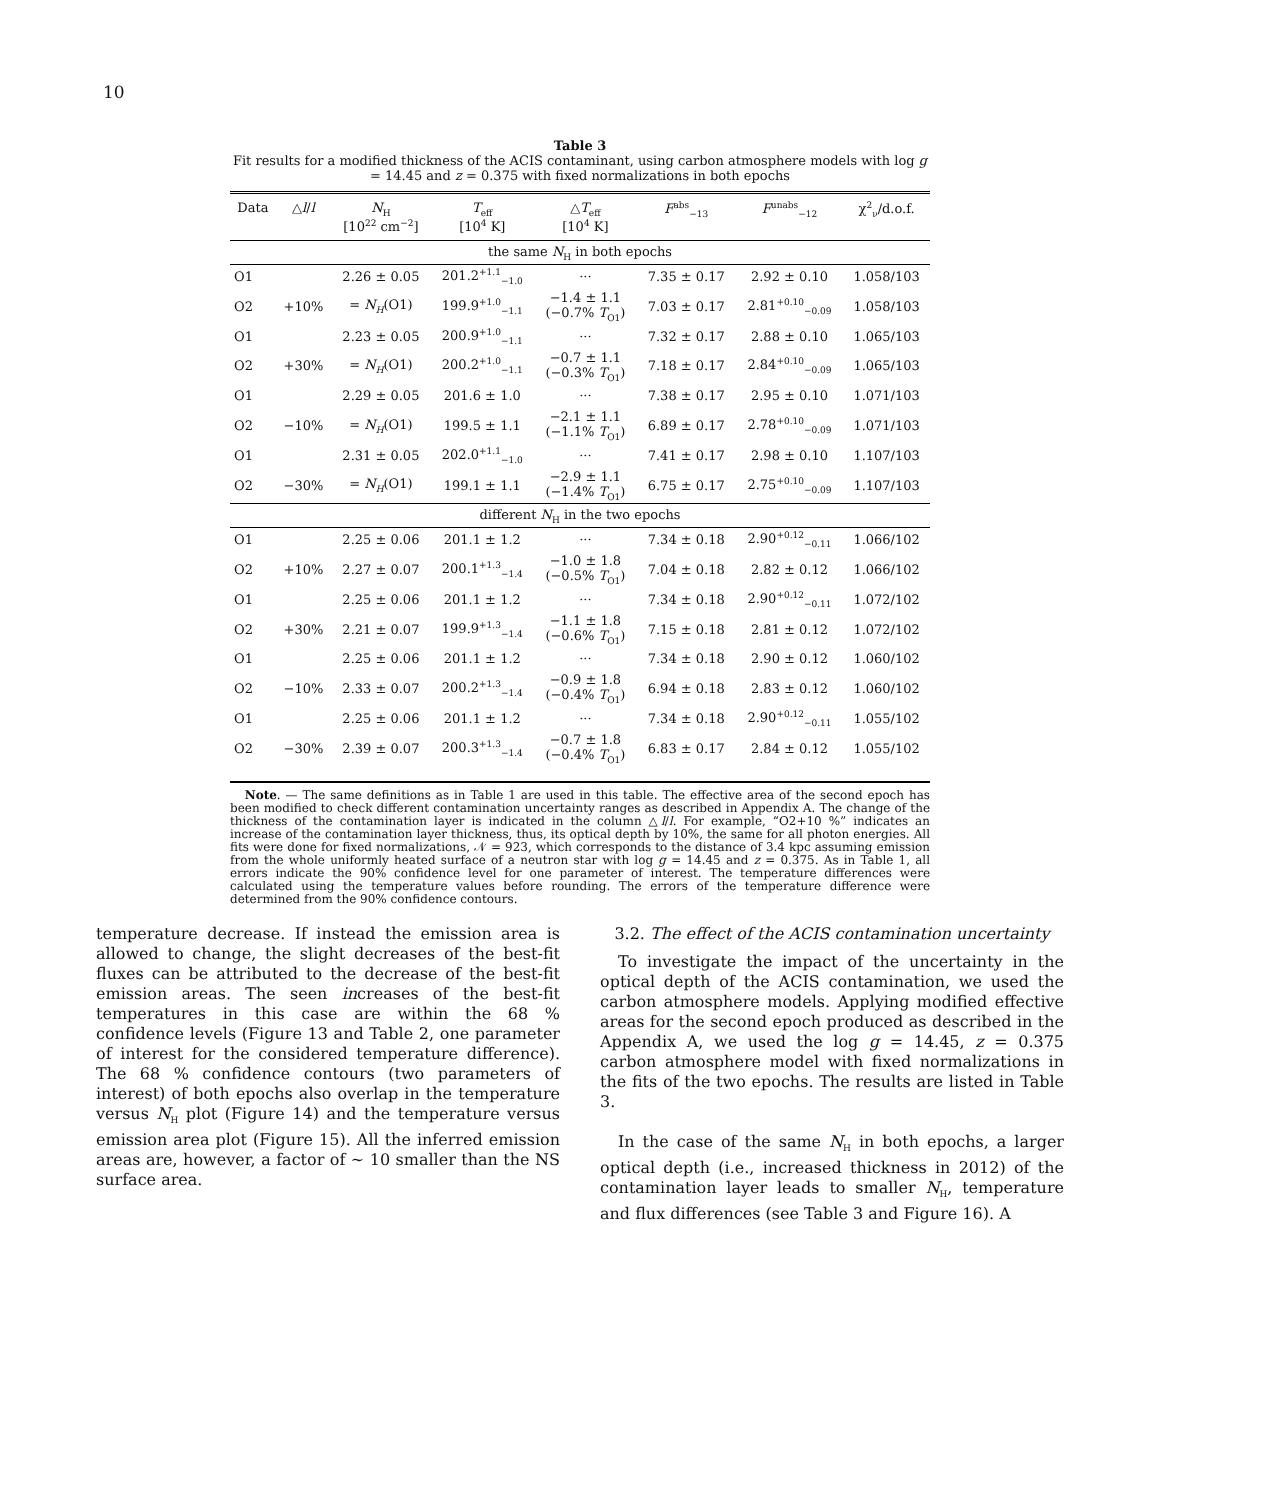10
Table 3
Fit results for a modified thickness of the ACIS contaminant, using carbon atmosphere models with log g = 14.45 and z = 0.375 with fixed normalizations in both epochs
| Data | △ l / l | N<sub>H</sub> [10<sup>22</sup> cm<sup>−2</sup>] | T<sub>eff</sub> [10<sup>4</sup> K] | △ T<sub>eff</sub> [10<sup>4</sup> K] | F<sup>abs</sup><sub>−13</sub> | F<sup>unabs</sup><sub>−12</sub> | χ<sup>2</sup><sub>ν</sub>/d.o.f. |
| --- | --- | --- | --- | --- | --- | --- | --- |
| the same N<sub>H</sub> in both epochs | | | | | | | |
| O1 | | 2.26 ± 0.05 | 201.2<sup>+1.1</sup><sub>−1.0</sub> | ··· | 7.35 ± 0.17 | 2.92 ± 0.10 | 1.058/103 |
| O2 | +10% | = N<sub>H</sub> (O1) | 199.9<sup>+1.0</sup><sub>−1.1</sub> | −1.4 ± 1.1 (−0.7% T<sub>O1</sub>) | 7.03 ± 0.17 | 2.81<sup>+0.10</sup><sub>−0.09</sub> | 1.058/103 |
| O1 | | 2.23 ± 0.05 | 200.9<sup>+1.0</sup><sub>−1.1</sub> | ··· | 7.32 ± 0.17 | 2.88 ± 0.10 | 1.065/103 |
| O2 | +30% | = N<sub>H</sub> (O1) | 200.2<sup>+1.0</sup><sub>−1.1</sub> | −0.7 ± 1.1 (−0.3% T<sub>O1</sub>) | 7.18 ± 0.17 | 2.84<sup>+0.10</sup><sub>−0.09</sub> | 1.065/103 |
| O1 | | 2.29 ± 0.05 | 201.6 ± 1.0 | ··· | 7.38 ± 0.17 | 2.95 ± 0.10 | 1.071/103 |
| O2 | −10% | = N<sub>H</sub> (O1) | 199.5 ± 1.1 | −2.1 ± 1.1 (−1.1% T<sub>O1</sub>) | 6.89 ± 0.17 | 2.78<sup>+0.10</sup><sub>−0.09</sub> | 1.071/103 |
| O1 | | 2.31 ± 0.05 | 202.0<sup>+1.1</sup><sub>−1.0</sub> | ··· | 7.41 ± 0.17 | 2.98 ± 0.10 | 1.107/103 |
| O2 | −30% | = N<sub>H</sub> (O1) | 199.1 ± 1.1 | −2.9 ± 1.1 (−1.4% T<sub>O1</sub>) | 6.75 ± 0.17 | 2.75<sup>+0.10</sup><sub>−0.09</sub> | 1.107/103 |
| different N<sub>H</sub> in the two epochs | | | | | | | |
| O1 | | 2.25 ± 0.06 | 201.1 ± 1.2 | ··· | 7.34 ± 0.18 | 2.90<sup>+0.12</sup><sub>−0.11</sub> | 1.066/102 |
| O2 | +10% | 2.27 ± 0.07 | 200.1<sup>+1.3</sup><sub>−1.4</sub> | −1.0 ± 1.8 (−0.5% T<sub>O1</sub>) | 7.04 ± 0.18 | 2.82 ± 0.12 | 1.066/102 |
| O1 | | 2.25 ± 0.06 | 201.1 ± 1.2 | ··· | 7.34 ± 0.18 | 2.90<sup>+0.12</sup><sub>−0.11</sub> | 1.072/102 |
| O2 | +30% | 2.21 ± 0.07 | 199.9<sup>+1.3</sup><sub>−1.4</sub> | −1.1 ± 1.8 (−0.6% T<sub>O1</sub>) | 7.15 ± 0.18 | 2.81 ± 0.12 | 1.072/102 |
| O1 | | 2.25 ± 0.06 | 201.1 ± 1.2 | ··· | 7.34 ± 0.18 | 2.90 ± 0.12 | 1.060/102 |
| O2 | −10% | 2.33 ± 0.07 | 200.2<sup>+1.3</sup><sub>−1.4</sub> | −0.9 ± 1.8 (−0.4% T<sub>O1</sub>) | 6.94 ± 0.18 | 2.83 ± 0.12 | 1.060/102 |
| O1 | | 2.25 ± 0.06 | 201.1 ± 1.2 | ··· | 7.34 ± 0.18 | 2.90<sup>+0.12</sup><sub>−0.11</sub> | 1.055/102 |
| O2 | −30% | 2.39 ± 0.07 | 200.3<sup>+1.3</sup><sub>−1.4</sub> | −0.7 ± 1.8 (−0.4% T<sub>O1</sub>) | 6.83 ± 0.17 | 2.84 ± 0.12 | 1.055/102 |
Note. — The same definitions as in Table 1 are used in this table. The effective area of the second epoch has been modified to check different contamination uncertainty ranges as described in Appendix A. The change of the thickness of the contamination layer is indicated in the column △l/l. For example, “O2+10 %” indicates an increase of the contamination layer thickness, thus, its optical depth by 10%, the same for all photon energies. All fits were done for fixed normalizations, 𝒩 = 923, which corresponds to the distance of 3.4 kpc assuming emission from the whole uniformly heated surface of a neutron star with log g = 14.45 and z = 0.375. As in Table 1, all errors indicate the 90% confidence level for one parameter of interest. The temperature differences were calculated using the temperature values before rounding. The errors of the temperature difference were determined from the 90% confidence contours.
temperature decrease. If instead the emission area is allowed to change, the slight decreases of the best-fit fluxes can be attributed to the decrease of the best-fit emission areas. The seen increases of the best-fit temperatures in this case are within the 68 % confidence levels (Figure 13 and Table 2, one parameter of interest for the considered temperature difference). The 68 % confidence contours (two parameters of interest) of both epochs also overlap in the temperature versus N<sub>H</sub> plot (Figure 14) and the temperature versus emission area plot (Figure 15). All the inferred emission areas are, however, a factor of ∼ 10 smaller than the NS surface area.
3.2. The effect of the ACIS contamination uncertainty
To investigate the impact of the uncertainty in the optical depth of the ACIS contamination, we used the carbon atmosphere models. Applying modified effective areas for the second epoch produced as described in the Appendix A, we used the log g = 14.45, z = 0.375 carbon atmosphere model with fixed normalizations in the fits of the two epochs. The results are listed in Table 3.
In the case of the same N<sub>H</sub> in both epochs, a larger optical depth (i.e., increased thickness in 2012) of the contamination layer leads to smaller N<sub>H</sub>, temperature and flux differences (see Table 3 and Figure 16). A